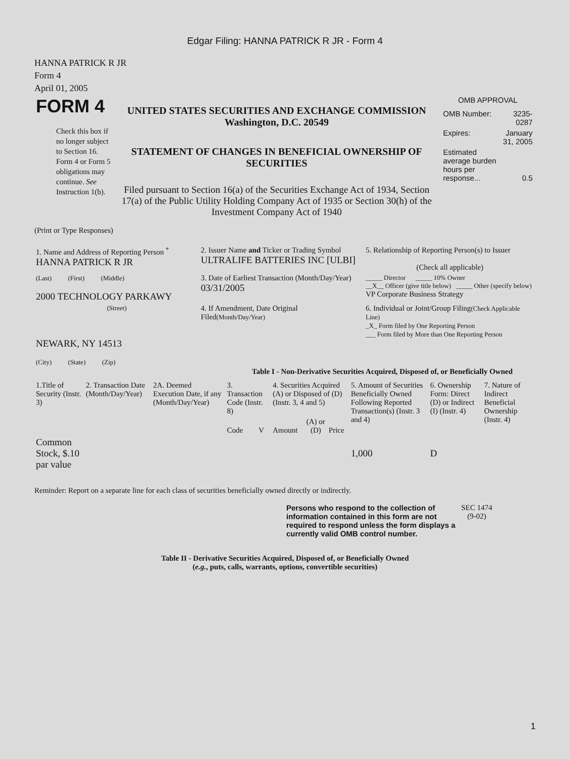Edgar Filing: HANNA PATRICK R JR - Form 4
HANNA PATRICK R JR
Form 4
April 01, 2005
| FORM 4 Check this box if no longer subject to Section 16. Form 4 or Form 5 obligations may continue. See Instruction 1(b). | UNITED STATES SECURITIES AND EXCHANGE COMMISSION Washington, D.C. 20549 STATEMENT OF CHANGES IN BENEFICIAL OWNERSHIP OF SECURITIES Filed pursuant to Section 16(a) of the Securities Exchange Act of 1934, Section 17(a) of the Public Utility Holding Company Act of 1935 or Section 30(h) of the Investment Company Act of 1940 | OMB APPROVAL / OMB Number: / 3235-0287 / / Expires: / January 31, 2005 / / Estimated average burden hours per response... / 0.5 / |
(Print or Type Responses)
| 1. Name and Address of Reporting Person <sup>*</sup> HANNA PATRICK R JR | 2. Issuer Name and Ticker or Trading Symbol ULTRALIFE BATTERIES INC [ULBI] | 5. Relationship of Reporting Person(s) to Issuer (Check all applicable) |
| (Last) (First) (Middle) 2000 TECHNOLOGY PARKAWY | 3. Date of Earliest Transaction (Month/Day/Year) 03/31/2005 | _____ Director _____ 10% Owner __X__ Officer (give title below) _____ Other (specify below) VP Corporate Business Strategy |
| (Street) NEWARK, NY 14513 (City) (State) (Zip) | 4. If Amendment, Date Original Filed (Month/Day/Year) | 6. Individual or Joint/Group Filing (Check Applicable Line) _X_ Form filed by One Reporting Person ___ Form filed by More than One Reporting Person |
Table I - Non-Derivative Securities Acquired, Disposed of, or Beneficially Owned
| 1.Title of Security (Instr. 3) | 2. Transaction Date (Month/Day/Year) | 2A. Deemed Execution Date, if any (Month/Day/Year) | 3. Transaction Code (Instr. 8) | | 4. Securities Acquired (A) or Disposed of (D) (Instr. 3, 4 and 5) | | | 5. Amount of Securities Beneficially Owned Following Reported Transaction(s) (Instr. 3 and 4) | 6. Ownership Form: Direct (D) or Indirect (I) (Instr. 4) | 7. Nature of Indirect Beneficial Ownership (Instr. 4) |
| --- | --- | --- | --- | --- | --- | --- | --- | --- | --- | --- |
| | | | Code | V | Amount | (A) or (D) | Price | | | |
| Common Stock, $.10 par value | | | | | | | | 1,000 | D | |
Reminder: Report on a separate line for each class of securities beneficially owned directly or indirectly.
| Persons who respond to the collection of information contained in this form are not required to respond unless the form displays a currently valid OMB control number. | SEC 1474 (9-02) |
Table II - Derivative Securities Acquired, Disposed of, or Beneficially Owned
(e.g., puts, calls, warrants, options, convertible securities)
1